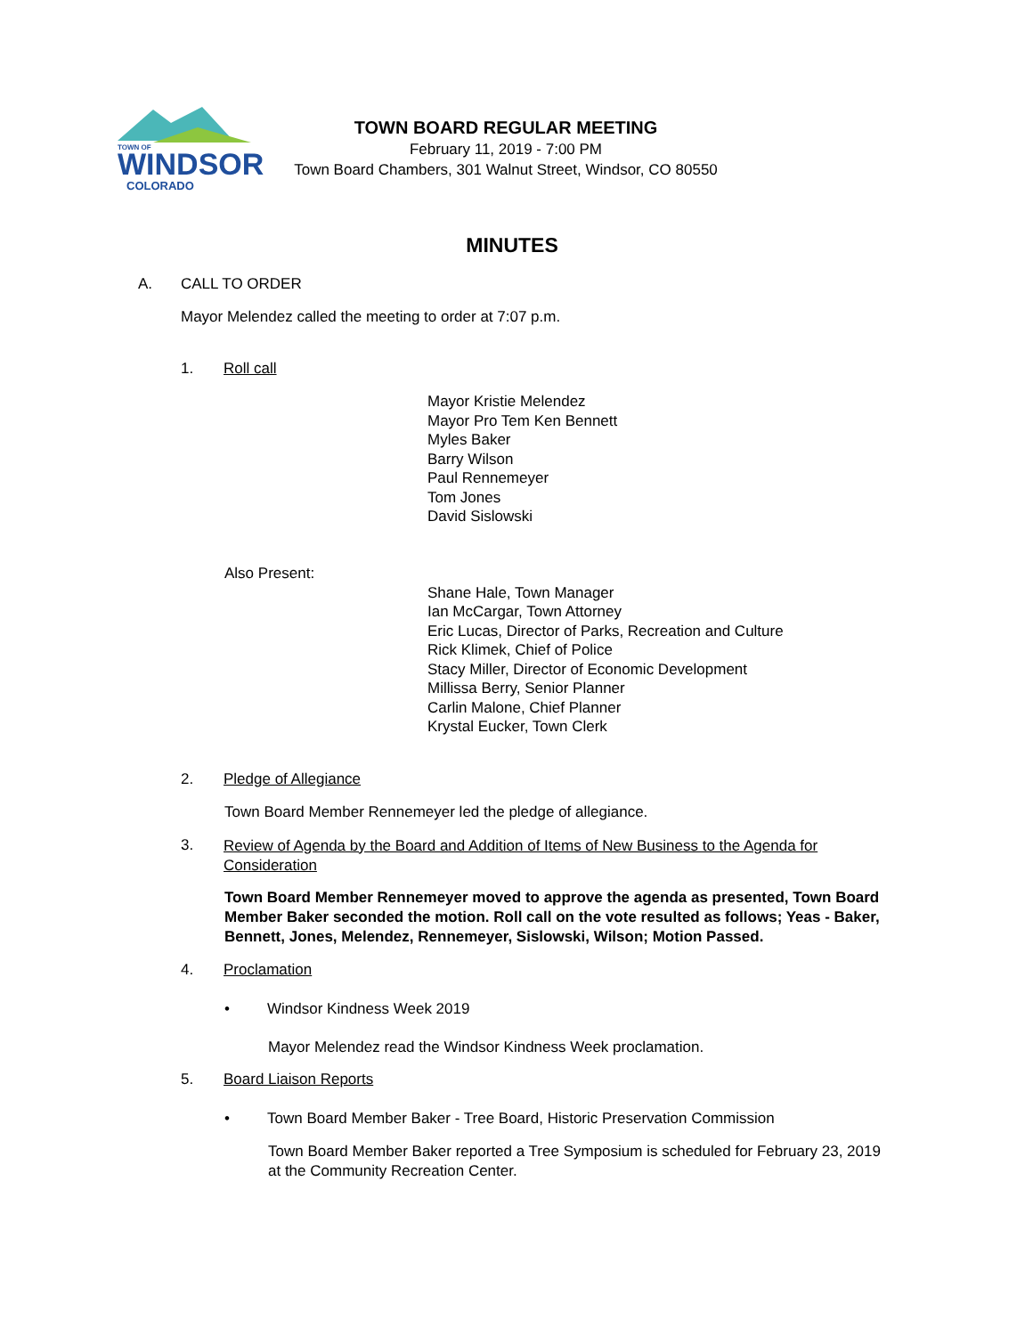WINDSOR
COLORADO
TOWN OF
TOWN BOARD REGULAR MEETING
February 11, 2019 - 7:00 PM
Town Board Chambers, 301 Walnut Street, Windsor, CO 80550
MINUTES
A. CALL TO ORDER
Mayor Melendez called the meeting to order at 7:07 p.m.
1. Roll call
Mayor Kristie Melendez
Mayor Pro Tem Ken Bennett
Myles Baker
Barry Wilson
Paul Rennemeyer
Tom Jones
David Sislowski
Also Present:
Shane Hale, Town Manager
Ian McCargar, Town Attorney
Eric Lucas, Director of Parks, Recreation and Culture
Rick Klimek, Chief of Police
Stacy Miller, Director of Economic Development
Millissa Berry, Senior Planner
Carlin Malone, Chief Planner
Krystal Eucker, Town Clerk
2. Pledge of Allegiance
Town Board Member Rennemeyer led the pledge of allegiance.
3. Review of Agenda by the Board and Addition of Items of New Business to the Agenda for Consideration
Town Board Member Rennemeyer moved to approve the agenda as presented, Town Board Member Baker seconded the motion. Roll call on the vote resulted as follows; Yeas - Baker, Bennett, Jones, Melendez, Rennemeyer, Sislowski, Wilson; Motion Passed.
4. Proclamation
• Windsor Kindness Week 2019
Mayor Melendez read the Windsor Kindness Week proclamation.
5. Board Liaison Reports
• Town Board Member Baker - Tree Board, Historic Preservation Commission
Town Board Member Baker reported a Tree Symposium is scheduled for February 23, 2019 at the Community Recreation Center.